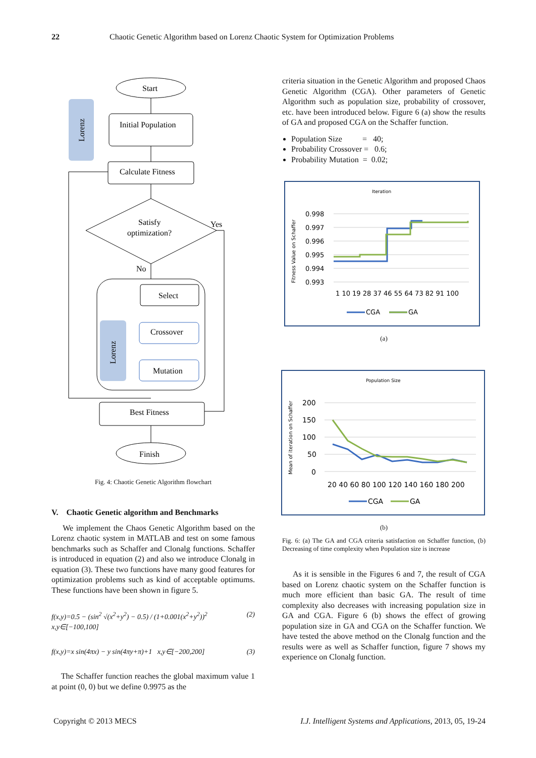22 Chaotic Genetic Algorithm based on Lorenz Chaotic System for Optimization Problems
Start
Lorenz
Initial Population
Calculate Fitness
Satisfy
optimization?
Yes
No
Select
Lorenz
Crossover
Mutation
Best Fitness
Finish
Fig. 4: Chaotic Genetic Algorithm flowchart
V. Chaotic Genetic algorithm and Benchmarks
We implement the Chaos Genetic Algorithm based on the Lorenz chaotic system in MATLAB and test on some famous benchmarks such as Schaffer and Clonalg functions. Schaffer is introduced in equation (2) and also we introduce Clonalg in equation (3). These two functions have many good features for optimization problems such as kind of acceptable optimums. These functions have been shown in figure 5.
f(x,y)=0.5 − (sin<sup>2</sup> √(x<sup>2</sup>+y<sup>2</sup>) − 0.5) / (1+0.001(x<sup>2</sup>+y<sup>2</sup>))<sup>2</sup> x,y∈[−100,100] (2)
f(x,y)=x sin(4πx) − y sin(4πy+π)+1 x,y∈[−200,200] (3)
The Schaffer function reaches the global maximum value 1 at point (0, 0) but we define 0.9975 as the
criteria situation in the Genetic Algorithm and proposed Chaos Genetic Algorithm (CGA). Other parameters of Genetic Algorithm such as population size, probability of crossover, etc. have been introduced below. Figure 6 (a) show the results of GA and proposed CGA on the Schaffer function.
Population Size = 40;
Probability Crossover = 0.6;
Probability Mutation = 0.02;
Iteration
Fitness Value on Schaffer
0.998
0.997
0.996
0.995
0.994
0.993
1 10 19 28 37 46 55 64 73 82 91 100
CGA
GA
(a)
Population Size
Mean of iteration on Schaffer
200
150
100
50
0
20 40 60 80 100 120 140 160 180 200
CGA
GA
(b)
Fig. 6: (a) The GA and CGA criteria satisfaction on Schaffer function, (b) Decreasing of time complexity when Population size is increase
As it is sensible in the Figures 6 and 7, the result of CGA based on Lorenz chaotic system on the Schaffer function is much more efficient than basic GA. The result of time complexity also decreases with increasing population size in GA and CGA. Figure 6 (b) shows the effect of growing population size in GA and CGA on the Schaffer function. We have tested the above method on the Clonalg function and the results were as well as Schaffer function, figure 7 shows my experience on Clonalg function.
Copyright © 2013 MECS I.J. Intelligent Systems and Applications, 2013, 05, 19-24